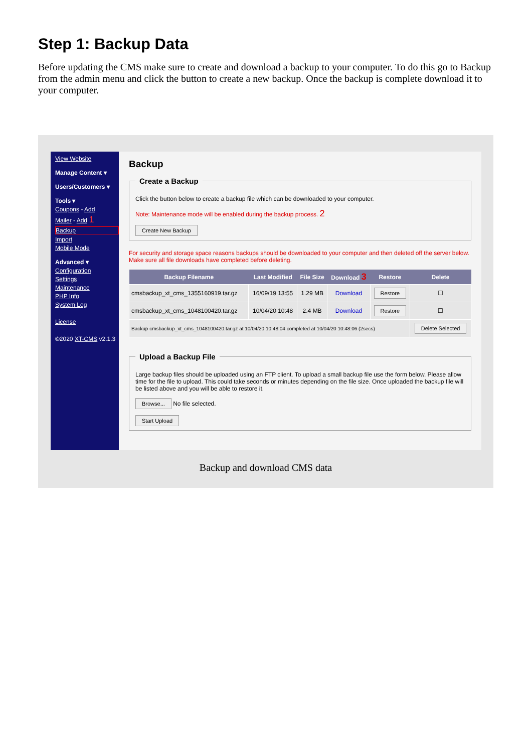Step 1: Backup Data
Before updating the CMS make sure to create and download a backup to your computer. To do this go to Backup from the admin menu and click the button to create a new backup. Once the backup is complete download it to your computer.
View Website
Manage Content ▾
Users/Customers ▾
Tools ▾
Coupons - Add
Mailer - Add 1
Backup
Import
Mobile Mode
Advanced ▾
Configuration
Settings
Maintenance
PHP Info
System Log
License
©2020 XT-CMS v2.1.3
Backup
Create a Backup
Click the button below to create a backup file which can be downloaded to your computer.
Note: Maintenance mode will be enabled during the backup process. 2
Create New Backup
For security and storage space reasons backups should be downloaded to your computer and then deleted off the server below. Make sure all file downloads have completed before deleting.
| Backup Filename | Last Modified | File Size | Download 3 | Restore | Delete |
| --- | --- | --- | --- | --- | --- |
| cmsbackup_xt_cms_1355160919.tar.gz | 16/09/19 13:55 | 1.29 MB | Download | Restore | ☐ |
| cmsbackup_xt_cms_1048100420.tar.gz | 10/04/20 10:48 | 2.4 MB | Download | Restore | ☐ |
| Backup cmsbackup_xt_cms_1048100420.tar.gz at 10/04/20 10:48:04 completed at 10/04/20 10:48:06 (2secs) | | | | | Delete Selected |
Upload a Backup File
Large backup files should be uploaded using an FTP client. To upload a small backup file use the form below. Please allow time for the file to upload. This could take seconds or minutes depending on the file size. Once uploaded the backup file will be listed above and you will be able to restore it.
Browse... No file selected.
Start Upload
Backup and download CMS data